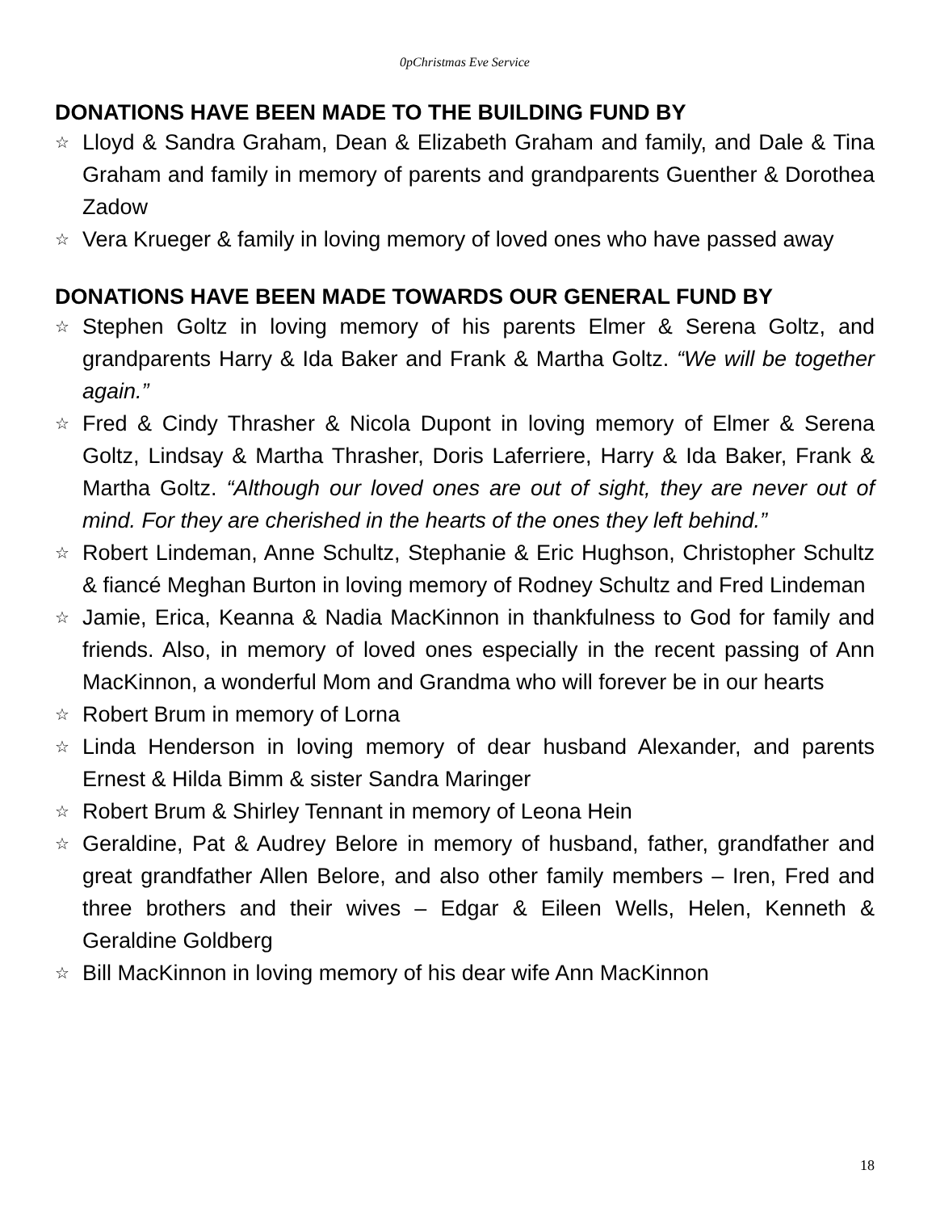0pChristmas Eve Service
DONATIONS HAVE BEEN MADE TO THE BUILDING FUND BY
☆ Lloyd & Sandra Graham, Dean & Elizabeth Graham and family, and Dale & Tina Graham and family in memory of parents and grandparents Guenther & Dorothea Zadow
☆ Vera Krueger & family in loving memory of loved ones who have passed away
DONATIONS HAVE BEEN MADE TOWARDS OUR GENERAL FUND BY
☆ Stephen Goltz in loving memory of his parents Elmer & Serena Goltz, and grandparents Harry & Ida Baker and Frank & Martha Goltz. “We will be together again.”
☆ Fred & Cindy Thrasher & Nicola Dupont in loving memory of Elmer & Serena Goltz, Lindsay & Martha Thrasher, Doris Laferriere, Harry & Ida Baker, Frank & Martha Goltz. “Although our loved ones are out of sight, they are never out of mind. For they are cherished in the hearts of the ones they left behind.”
☆ Robert Lindeman, Anne Schultz, Stephanie & Eric Hughson, Christopher Schultz & fiancé Meghan Burton in loving memory of Rodney Schultz and Fred Lindeman
☆ Jamie, Erica, Keanna & Nadia MacKinnon in thankfulness to God for family and friends. Also, in memory of loved ones especially in the recent passing of Ann MacKinnon, a wonderful Mom and Grandma who will forever be in our hearts
☆ Robert Brum in memory of Lorna
☆ Linda Henderson in loving memory of dear husband Alexander, and parents Ernest & Hilda Bimm & sister Sandra Maringer
☆ Robert Brum & Shirley Tennant in memory of Leona Hein
☆ Geraldine, Pat & Audrey Belore in memory of husband, father, grandfather and great grandfather Allen Belore, and also other family members – Iren, Fred and three brothers and their wives – Edgar & Eileen Wells, Helen, Kenneth & Geraldine Goldberg
☆ Bill MacKinnon in loving memory of his dear wife Ann MacKinnon
18